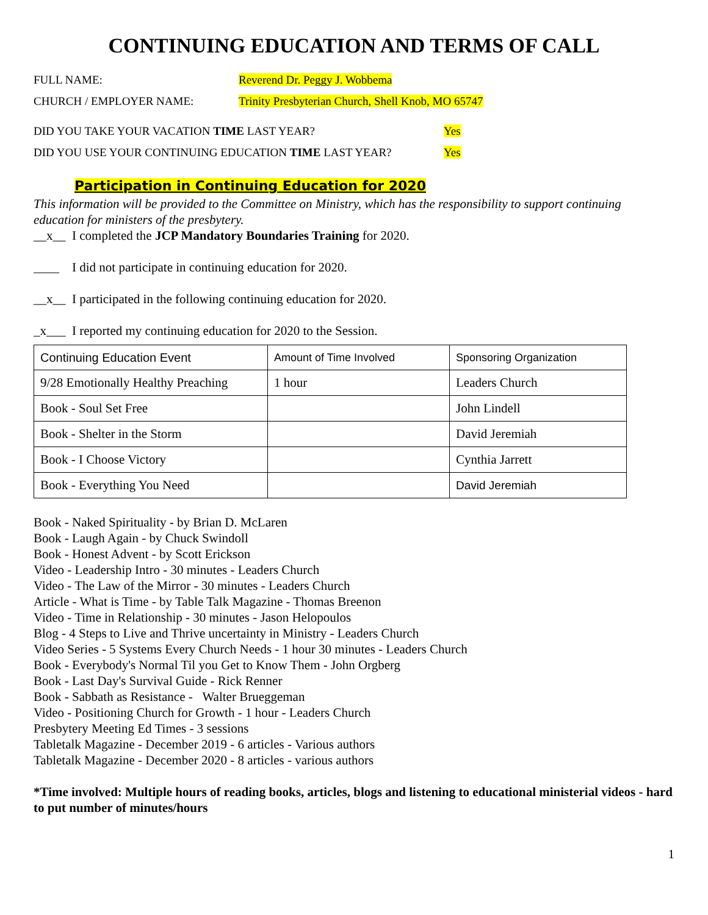CONTINUING EDUCATION AND TERMS OF CALL
FULL NAME: Reverend Dr. Peggy J. Wobbema
CHURCH / EMPLOYER NAME: Trinity Presbyterian Church, Shell Knob, MO 65747
DID YOU TAKE YOUR VACATION TIME LAST YEAR? Yes
DID YOU USE YOUR CONTINUING EDUCATION TIME LAST YEAR? Yes
Participation in Continuing Education for 2020
This information will be provided to the Committee on Ministry, which has the responsibility to support continuing education for ministers of the presbytery.
__x__ I completed the JCP Mandatory Boundaries Training for 2020.
____ I did not participate in continuing education for 2020.
__x__ I participated in the following continuing education for 2020.
_x___ I reported my continuing education for 2020 to the Session.
| Continuing Education Event | Amount of Time Involved | Sponsoring Organization |
| --- | --- | --- |
| 9/28 Emotionally Healthy Preaching | 1 hour | Leaders Church |
| Book - Soul Set Free | | John Lindell |
| Book - Shelter in the Storm | | David Jeremiah |
| Book - I Choose Victory | | Cynthia Jarrett |
| Book - Everything You Need | | David Jeremiah |
Book - Naked Spirituality - by Brian D. McLaren
Book - Laugh Again - by Chuck Swindoll
Book - Honest Advent - by Scott Erickson
Video - Leadership Intro - 30 minutes - Leaders Church
Video - The Law of the Mirror - 30 minutes - Leaders Church
Article - What is Time - by Table Talk Magazine - Thomas Breenon
Video - Time in Relationship - 30 minutes - Jason Helopoulos
Blog - 4 Steps to Live and Thrive uncertainty in Ministry - Leaders Church
Video Series - 5 Systems Every Church Needs - 1 hour 30 minutes - Leaders Church
Book - Everybody's Normal Til you Get to Know Them - John Orgberg
Book - Last Day's Survival Guide - Rick Renner
Book - Sabbath as Resistance - Walter Brueggeman
Video - Positioning Church for Growth - 1 hour - Leaders Church
Presbytery Meeting Ed Times - 3 sessions
Tabletalk Magazine - December 2019 - 6 articles - Various authors
Tabletalk Magazine - December 2020 - 8 articles - various authors
*Time involved: Multiple hours of reading books, articles, blogs and listening to educational ministerial videos - hard to put number of minutes/hours
1